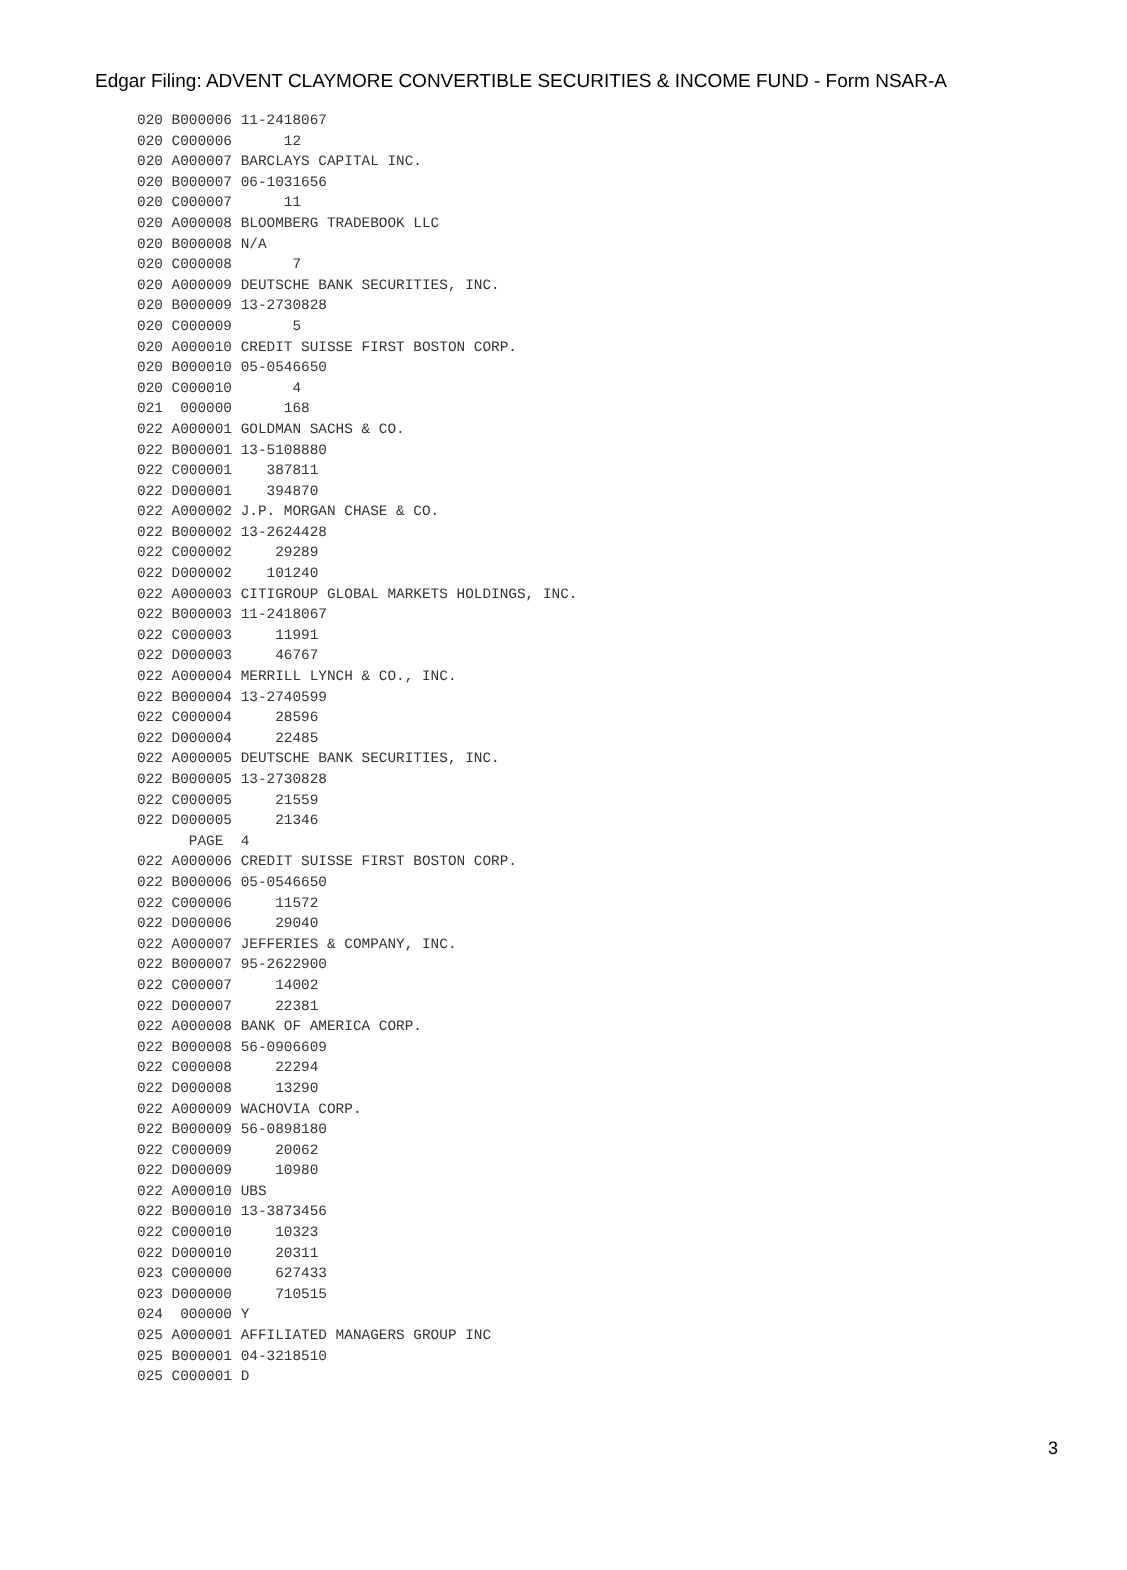Edgar Filing: ADVENT CLAYMORE CONVERTIBLE SECURITIES & INCOME FUND - Form NSAR-A
020 B000006 11-2418067
020 C000006      12
020 A000007 BARCLAYS CAPITAL INC.
020 B000007 06-1031656
020 C000007      11
020 A000008 BLOOMBERG TRADEBOOK LLC
020 B000008 N/A
020 C000008       7
020 A000009 DEUTSCHE BANK SECURITIES, INC.
020 B000009 13-2730828
020 C000009       5
020 A000010 CREDIT SUISSE FIRST BOSTON CORP.
020 B000010 05-0546650
020 C000010       4
021  000000      168
022 A000001 GOLDMAN SACHS & CO.
022 B000001 13-5108880
022 C000001    387811
022 D000001    394870
022 A000002 J.P. MORGAN CHASE & CO.
022 B000002 13-2624428
022 C000002     29289
022 D000002    101240
022 A000003 CITIGROUP GLOBAL MARKETS HOLDINGS, INC.
022 B000003 11-2418067
022 C000003     11991
022 D000003     46767
022 A000004 MERRILL LYNCH & CO., INC.
022 B000004 13-2740599
022 C000004     28596
022 D000004     22485
022 A000005 DEUTSCHE BANK SECURITIES, INC.
022 B000005 13-2730828
022 C000005     21559
022 D000005     21346
      PAGE  4
022 A000006 CREDIT SUISSE FIRST BOSTON CORP.
022 B000006 05-0546650
022 C000006     11572
022 D000006     29040
022 A000007 JEFFERIES & COMPANY, INC.
022 B000007 95-2622900
022 C000007     14002
022 D000007     22381
022 A000008 BANK OF AMERICA CORP.
022 B000008 56-0906609
022 C000008     22294
022 D000008     13290
022 A000009 WACHOVIA CORP.
022 B000009 56-0898180
022 C000009     20062
022 D000009     10980
022 A000010 UBS
022 B000010 13-3873456
022 C000010     10323
022 D000010     20311
023 C000000     627433
023 D000000     710515
024  000000 Y
025 A000001 AFFILIATED MANAGERS GROUP INC
025 B000001 04-3218510
025 C000001 D
3